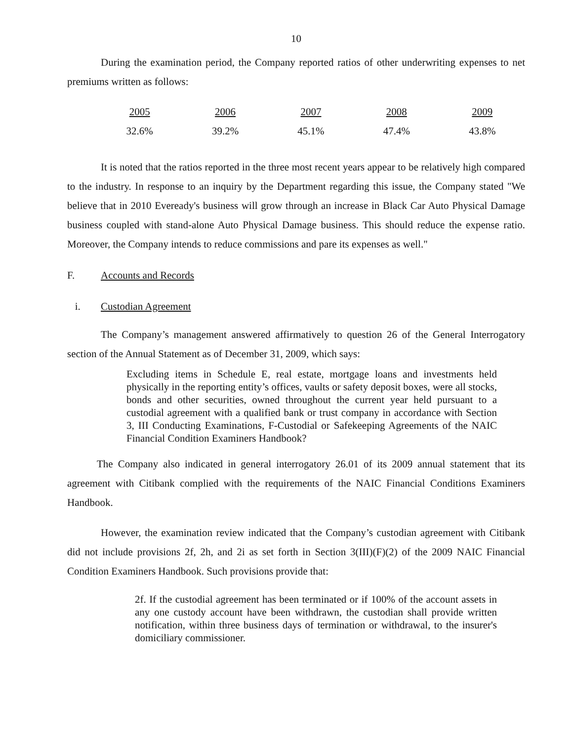10
During the examination period, the Company reported ratios of other underwriting expenses to net premiums written as follows:
| 2005 | 2006 | 2007 | 2008 | 2009 |
| 32.6% | 39.2% | 45.1% | 47.4% | 43.8% |
It is noted that the ratios reported in the three most recent years appear to be relatively high compared to the industry. In response to an inquiry by the Department regarding this issue, the Company stated "We believe that in 2010 Eveready's business will grow through an increase in Black Car Auto Physical Damage business coupled with stand-alone Auto Physical Damage business. This should reduce the expense ratio. Moreover, the Company intends to reduce commissions and pare its expenses as well."
F. Accounts and Records
i. Custodian Agreement
The Company’s management answered affirmatively to question 26 of the General Interrogatory section of the Annual Statement as of December 31, 2009, which says:
Excluding items in Schedule E, real estate, mortgage loans and investments held physically in the reporting entity’s offices, vaults or safety deposit boxes, were all stocks, bonds and other securities, owned throughout the current year held pursuant to a custodial agreement with a qualified bank or trust company in accordance with Section 3, III Conducting Examinations, F-Custodial or Safekeeping Agreements of the NAIC Financial Condition Examiners Handbook?
The Company also indicated in general interrogatory 26.01 of its 2009 annual statement that its agreement with Citibank complied with the requirements of the NAIC Financial Conditions Examiners Handbook.
However, the examination review indicated that the Company’s custodian agreement with Citibank did not include provisions 2f, 2h, and 2i as set forth in Section 3(III)(F)(2) of the 2009 NAIC Financial Condition Examiners Handbook. Such provisions provide that:
2f. If the custodial agreement has been terminated or if 100% of the account assets in any one custody account have been withdrawn, the custodian shall provide written notification, within three business days of termination or withdrawal, to the insurer's domiciliary commissioner.